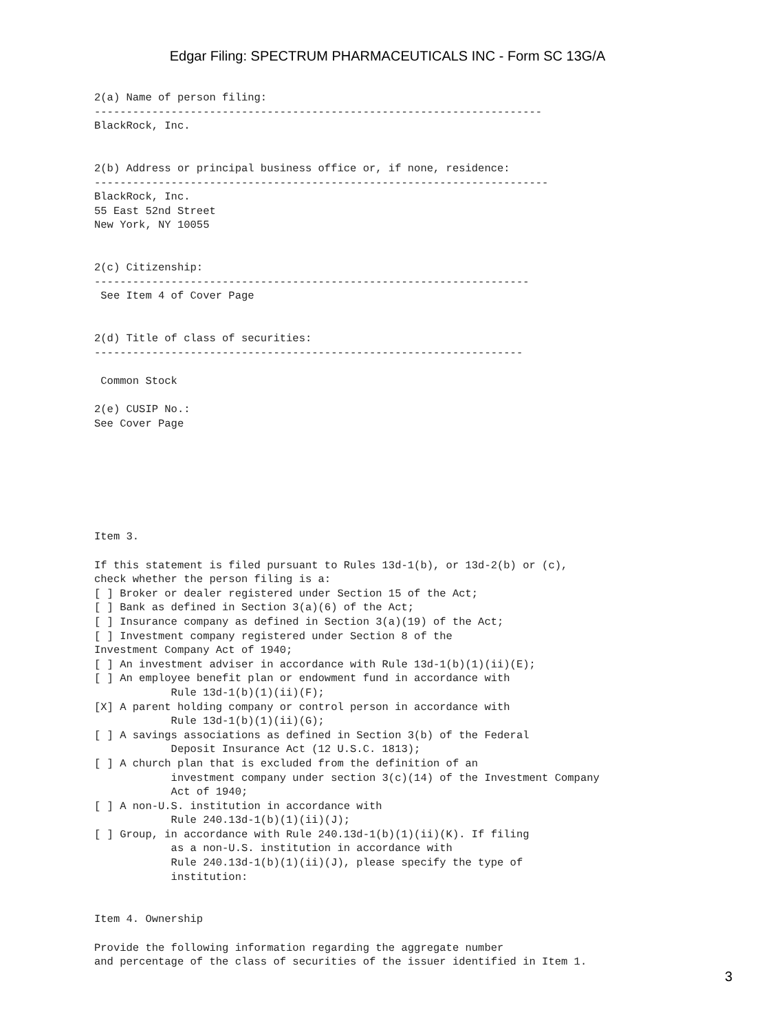Edgar Filing: SPECTRUM PHARMACEUTICALS INC - Form SC 13G/A
2(a) Name of person filing:
----------------------------------------------------------------------
BlackRock, Inc.


2(b) Address or principal business office or, if none, residence:
-----------------------------------------------------------------------
BlackRock, Inc.
55 East 52nd Street
New York, NY 10055


2(c) Citizenship:
--------------------------------------------------------------------
 See Item 4 of Cover Page


2(d) Title of class of securities:
-------------------------------------------------------------------

 Common Stock

2(e) CUSIP No.:
See Cover Page







Item 3.

If this statement is filed pursuant to Rules 13d-1(b), or 13d-2(b) or (c),
check whether the person filing is a:
[ ] Broker or dealer registered under Section 15 of the Act;
[ ] Bank as defined in Section 3(a)(6) of the Act;
[ ] Insurance company as defined in Section 3(a)(19) of the Act;
[ ] Investment company registered under Section 8 of the
Investment Company Act of 1940;
[ ] An investment adviser in accordance with Rule 13d-1(b)(1)(ii)(E);
[ ] An employee benefit plan or endowment fund in accordance with
            Rule 13d-1(b)(1)(ii)(F);
[X] A parent holding company or control person in accordance with
            Rule 13d-1(b)(1)(ii)(G);
[ ] A savings associations as defined in Section 3(b) of the Federal
            Deposit Insurance Act (12 U.S.C. 1813);
[ ] A church plan that is excluded from the definition of an
            investment company under section 3(c)(14) of the Investment Company
            Act of 1940;
[ ] A non-U.S. institution in accordance with
            Rule 240.13d-1(b)(1)(ii)(J);
[ ] Group, in accordance with Rule 240.13d-1(b)(1)(ii)(K). If filing
            as a non-U.S. institution in accordance with
            Rule 240.13d-1(b)(1)(ii)(J), please specify the type of
            institution:


Item 4. Ownership

Provide the following information regarding the aggregate number
and percentage of the class of securities of the issuer identified in Item 1.
3